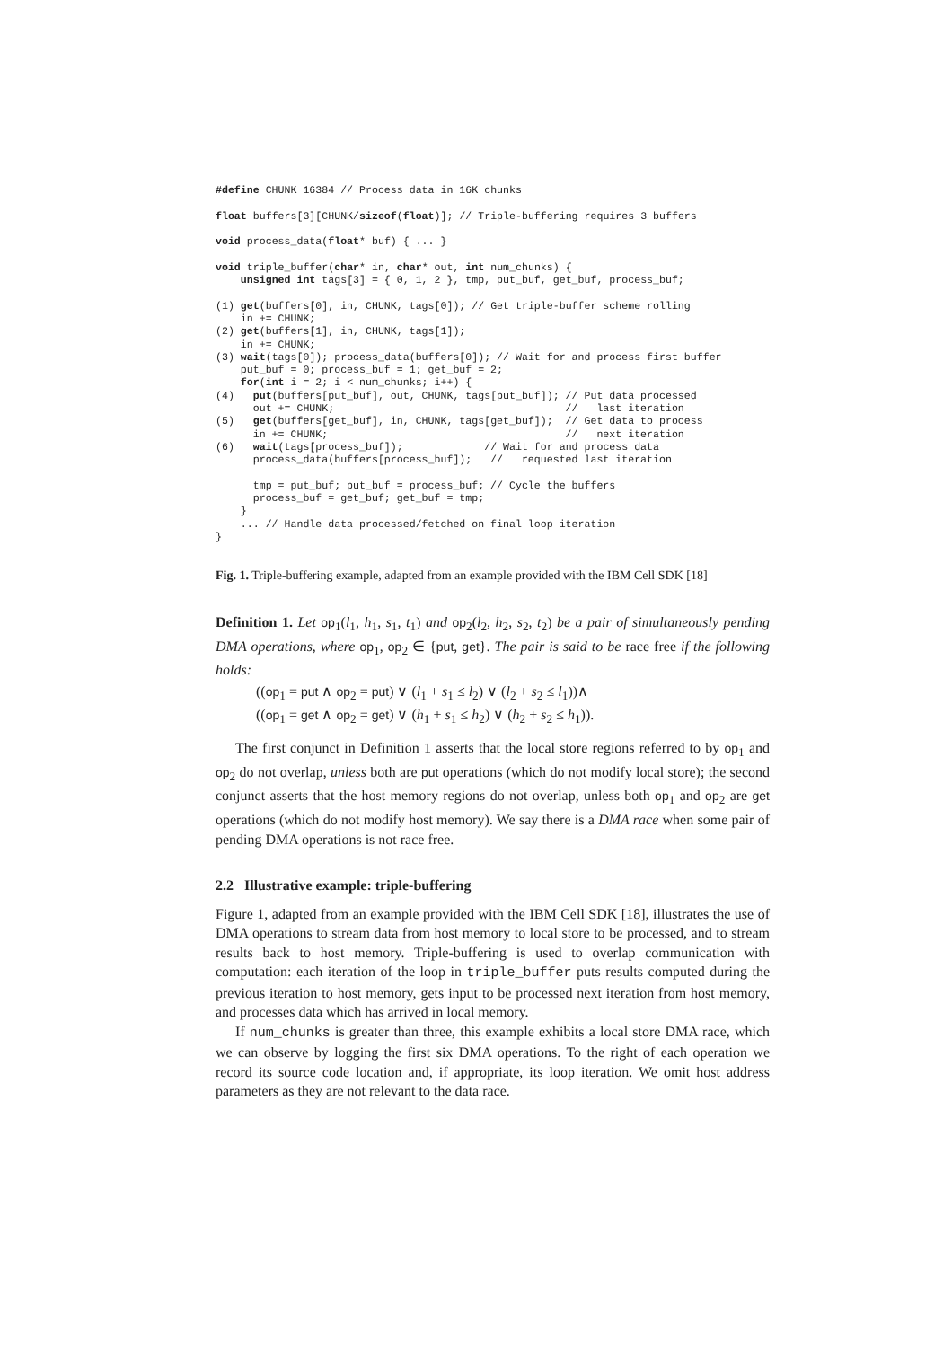#define CHUNK 16384 // Process data in 16K chunks

float buffers[3][CHUNK/sizeof(float)]; // Triple-buffering requires 3 buffers

void process_data(float* buf) { ... }

void triple_buffer(char* in, char* out, int num_chunks) {
    unsigned int tags[3] = { 0, 1, 2 }, tmp, put_buf, get_buf, process_buf;

(1) get(buffers[0], in, CHUNK, tags[0]); // Get triple-buffer scheme rolling
    in += CHUNK;
(2) get(buffers[1], in, CHUNK, tags[1]);
    in += CHUNK;
(3) wait(tags[0]); process_data(buffers[0]); // Wait for and process first buffer
    put_buf = 0; process_buf = 1; get_buf = 2;
    for(int i = 2; i < num_chunks; i++) {
(4)   put(buffers[put_buf], out, CHUNK, tags[put_buf]); // Put data processed
      out += CHUNK;                                     //   last iteration
(5)   get(buffers[get_buf], in, CHUNK, tags[get_buf]);  // Get data to process
      in += CHUNK;                                      //   next iteration
(6)   wait(tags[process_buf]);             // Wait for and process data
      process_data(buffers[process_buf]);   //   requested last iteration

      tmp = put_buf; put_buf = process_buf; // Cycle the buffers
      process_buf = get_buf; get_buf = tmp;
    }
    ... // Handle data processed/fetched on final loop iteration
}
Fig. 1. Triple-buffering example, adapted from an example provided with the IBM Cell SDK [18]
Definition 1. Let op<sub>1</sub>(l<sub>1</sub>, h<sub>1</sub>, s<sub>1</sub>, t<sub>1</sub>) and op<sub>2</sub>(l<sub>2</sub>, h<sub>2</sub>, s<sub>2</sub>, t<sub>2</sub>) be a pair of simultaneously pending DMA operations, where op<sub>1</sub>, op<sub>2</sub> ∈ {put, get}. The pair is said to be race free if the following holds:
((op<sub>1</sub> = put ∧ op<sub>2</sub> = put) ∨ (l<sub>1</sub> + s<sub>1</sub> ≤ l<sub>2</sub>) ∨ (l<sub>2</sub> + s<sub>2</sub> ≤ l<sub>1</sub>))∧
((op<sub>1</sub> = get ∧ op<sub>2</sub> = get) ∨ (h<sub>1</sub> + s<sub>1</sub> ≤ h<sub>2</sub>) ∨ (h<sub>2</sub> + s<sub>2</sub> ≤ h<sub>1</sub>)).
The first conjunct in Definition 1 asserts that the local store regions referred to by op<sub>1</sub> and op<sub>2</sub> do not overlap, unless both are put operations (which do not modify local store); the second conjunct asserts that the host memory regions do not overlap, unless both op<sub>1</sub> and op<sub>2</sub> are get operations (which do not modify host memory). We say there is a DMA race when some pair of pending DMA operations is not race free.
2.2 Illustrative example: triple-buffering
Figure 1, adapted from an example provided with the IBM Cell SDK [18], illustrates the use of DMA operations to stream data from host memory to local store to be processed, and to stream results back to host memory. Triple-buffering is used to overlap communication with computation: each iteration of the loop in triple_buffer puts results computed during the previous iteration to host memory, gets input to be processed next iteration from host memory, and processes data which has arrived in local memory.
If num_chunks is greater than three, this example exhibits a local store DMA race, which we can observe by logging the first six DMA operations. To the right of each operation we record its source code location and, if appropriate, its loop iteration. We omit host address parameters as they are not relevant to the data race.